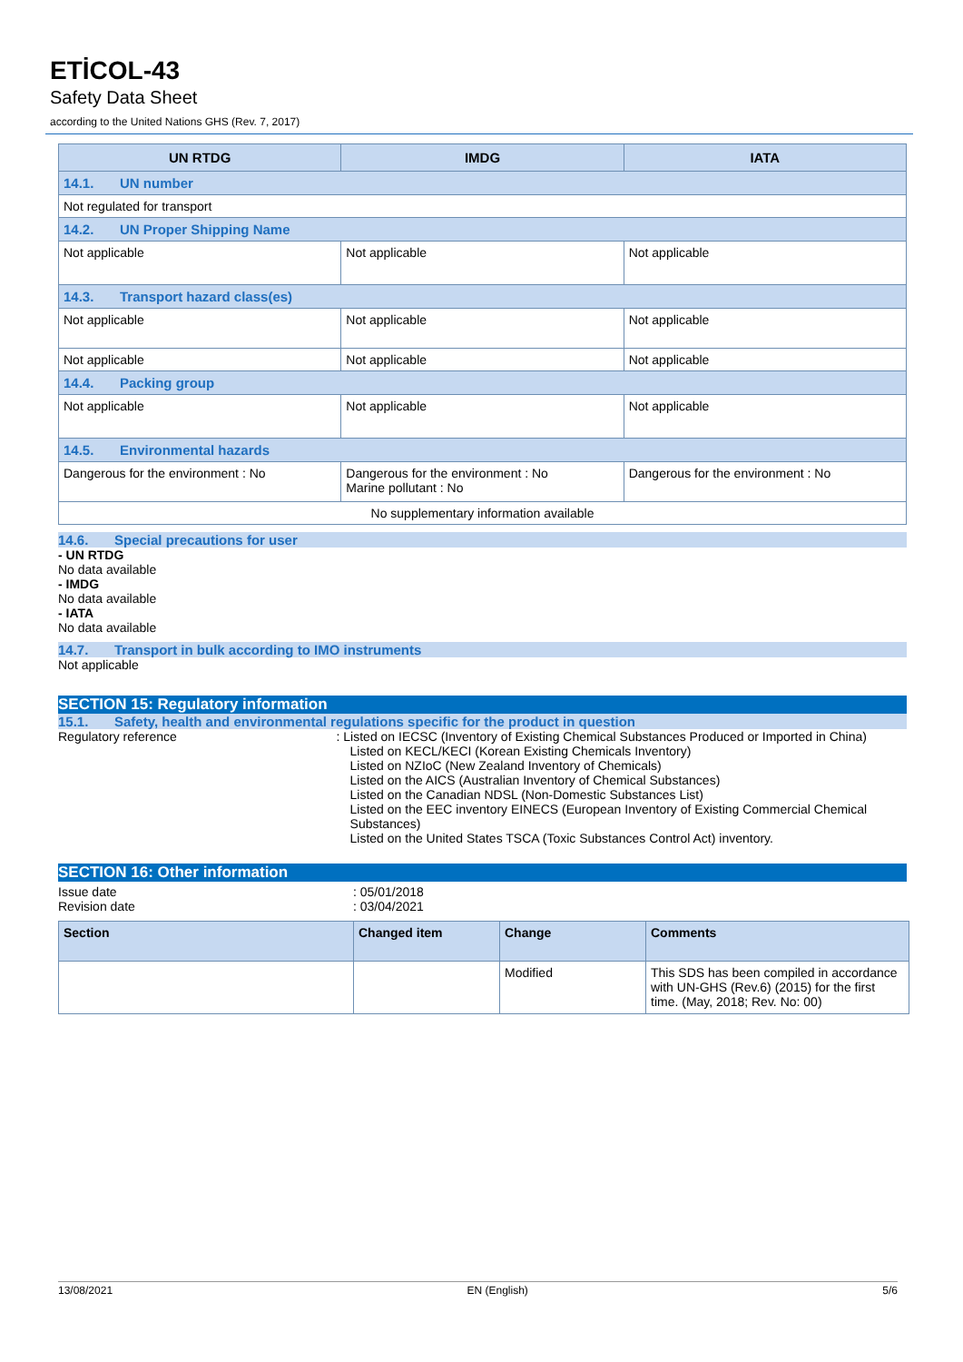ETİCOL-43
Safety Data Sheet
according to the United Nations GHS (Rev. 7, 2017)
| UN RTDG | IMDG | IATA |
| --- | --- | --- |
| 14.1. UN number | | |
| Not regulated for transport | | |
| 14.2. UN Proper Shipping Name | | |
| Not applicable | Not applicable | Not applicable |
| 14.3. Transport hazard class(es) | | |
| Not applicable | Not applicable | Not applicable |
| Not applicable | Not applicable | Not applicable |
| 14.4. Packing group | | |
| Not applicable | Not applicable | Not applicable |
| 14.5. Environmental hazards | | |
| Dangerous for the environment : No | Dangerous for the environment : No Marine pollutant : No | Dangerous for the environment : No |
| No supplementary information available | | |
14.6. Special precautions for user
- UN RTDG
No data available
- IMDG
No data available
- IATA
No data available
14.7. Transport in bulk according to IMO instruments
Not applicable
SECTION 15: Regulatory information
15.1. Safety, health and environmental regulations specific for the product in question
Regulatory reference : Listed on IECSC (Inventory of Existing Chemical Substances Produced or Imported in China)
Listed on KECL/KECI (Korean Existing Chemicals Inventory)
Listed on NZIoC (New Zealand Inventory of Chemicals)
Listed on the AICS (Australian Inventory of Chemical Substances)
Listed on the Canadian NDSL (Non-Domestic Substances List)
Listed on the EEC inventory EINECS (European Inventory of Existing Commercial Chemical Substances)
Listed on the United States TSCA (Toxic Substances Control Act) inventory.
SECTION 16: Other information
Issue date : 05/01/2018
Revision date : 03/04/2021
| Section | Changed item | Change | Comments |
| | | Modified | This SDS has been compiled in accordance with UN-GHS (Rev.6) (2015) for the first time. (May, 2018; Rev. No: 00) |
13/08/2021 EN (English) 5/6